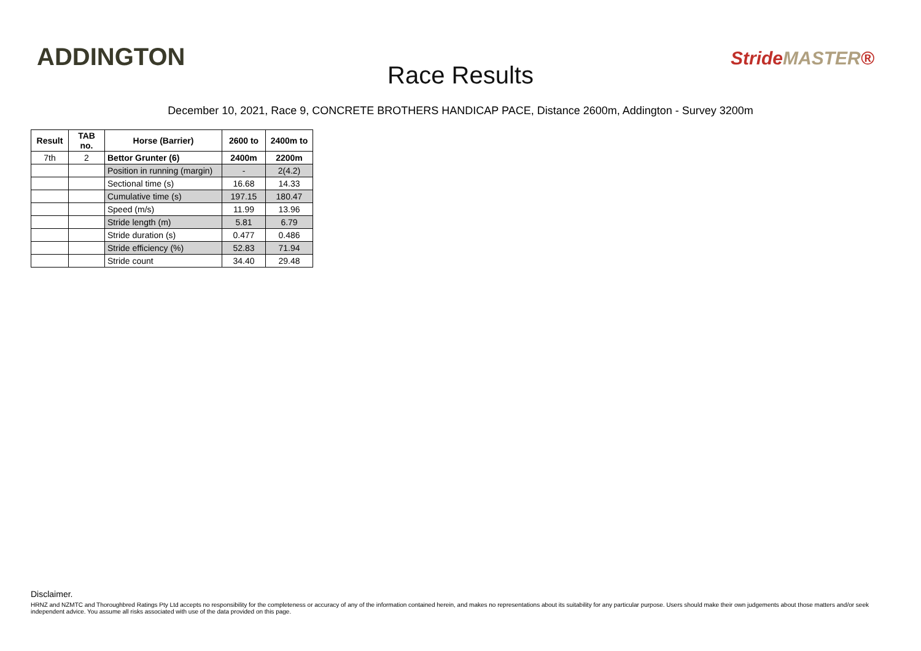ADDINGTON
Race Results
StrideMASTER®
December 10, 2021, Race 9, CONCRETE BROTHERS HANDICAP PACE, Distance 2600m, Addington - Survey 3200m
| Result | TAB no. | Horse (Barrier) | 2600 to | 2400m to |
| --- | --- | --- | --- | --- |
| 7th | 2 | Bettor Grunter (6) | 2400m | 2200m |
| | | Position in running (margin) | - | 2(4.2) |
| | | Sectional time (s) | 16.68 | 14.33 |
| | | Cumulative time (s) | 197.15 | 180.47 |
| | | Speed (m/s) | 11.99 | 13.96 |
| | | Stride length (m) | 5.81 | 6.79 |
| | | Stride duration (s) | 0.477 | 0.486 |
| | | Stride efficiency (%) | 52.83 | 71.94 |
| | | Stride count | 34.40 | 29.48 |
Disclaimer.
HRNZ and NZMTC and Thoroughbred Ratings Pty Ltd accepts no responsibility for the completeness or accuracy of any of the information contained herein, and makes no representations about its suitability for any particular purpose. Users should make their own judgements about those matters and/or seek independent advice. You assume all risks associated with use of the data provided on this page.